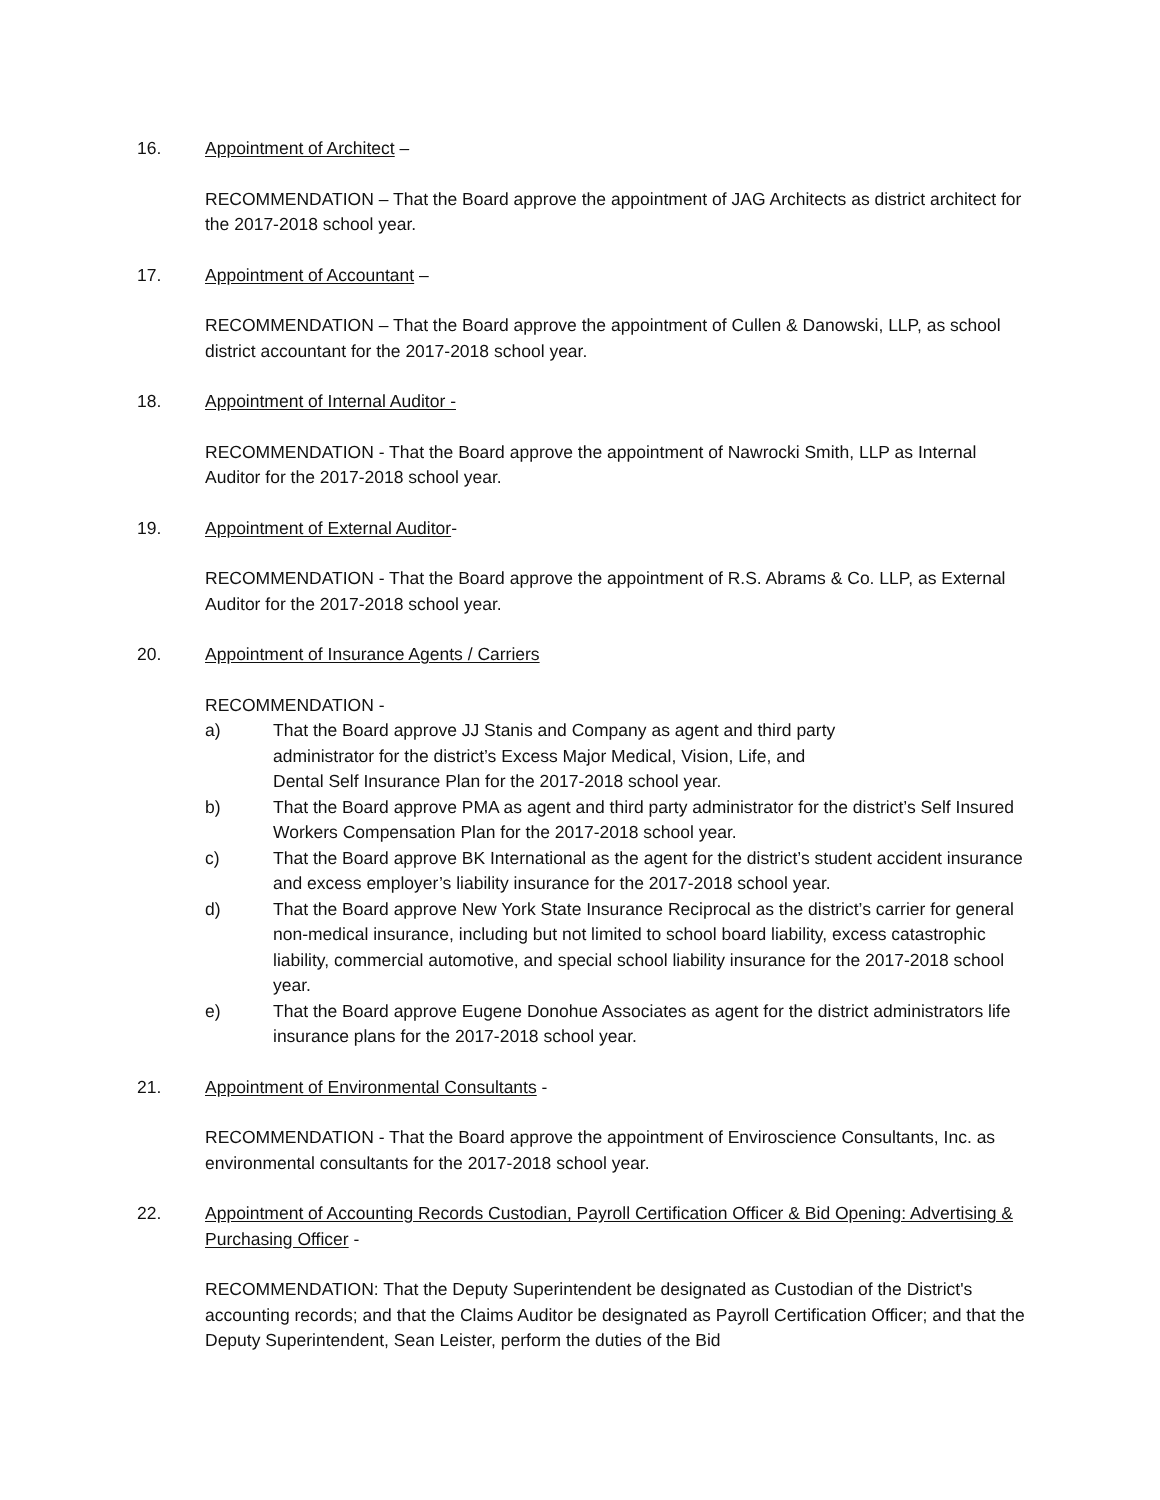16. Appointment of Architect –
RECOMMENDATION – That the Board approve the appointment of JAG Architects as district architect for the 2017-2018 school year.
17. Appointment of Accountant –
RECOMMENDATION – That the Board approve the appointment of Cullen & Danowski, LLP, as school district accountant for the 2017-2018 school year.
18. Appointment of Internal Auditor -
RECOMMENDATION - That the Board approve the appointment of Nawrocki Smith, LLP as Internal Auditor for the 2017-2018 school year.
19. Appointment of External Auditor-
RECOMMENDATION - That the Board approve the appointment of R.S. Abrams & Co. LLP, as External Auditor for the 2017-2018 school year.
20. Appointment of Insurance Agents / Carriers
RECOMMENDATION -
a) That the Board approve JJ Stanis and Company as agent and third party
administrator for the district’s Excess Major Medical, Vision, Life, and
Dental Self Insurance Plan for the 2017-2018 school year.
b) That the Board approve PMA as agent and third party administrator for the district’s Self Insured Workers Compensation Plan for the 2017-2018 school year.
c) That the Board approve BK International as the agent for the district’s student accident insurance and excess employer’s liability insurance for the 2017-2018 school year.
d) That the Board approve New York State Insurance Reciprocal as the district’s carrier for general non-medical insurance, including but not limited to school board liability, excess catastrophic liability, commercial automotive, and special school liability insurance for the 2017-2018 school year.
e) That the Board approve Eugene Donohue Associates as agent for the district administrators life insurance plans for the 2017-2018 school year.
21. Appointment of Environmental Consultants -
RECOMMENDATION - That the Board approve the appointment of Enviroscience Consultants, Inc. as environmental consultants for the 2017-2018 school year.
22. Appointment of Accounting Records Custodian, Payroll Certification Officer & Bid Opening: Advertising & Purchasing Officer -
RECOMMENDATION: That the Deputy Superintendent be designated as Custodian of the District's accounting records; and that the Claims Auditor be designated as Payroll Certification Officer; and that the Deputy Superintendent, Sean Leister, perform the duties of the Bid